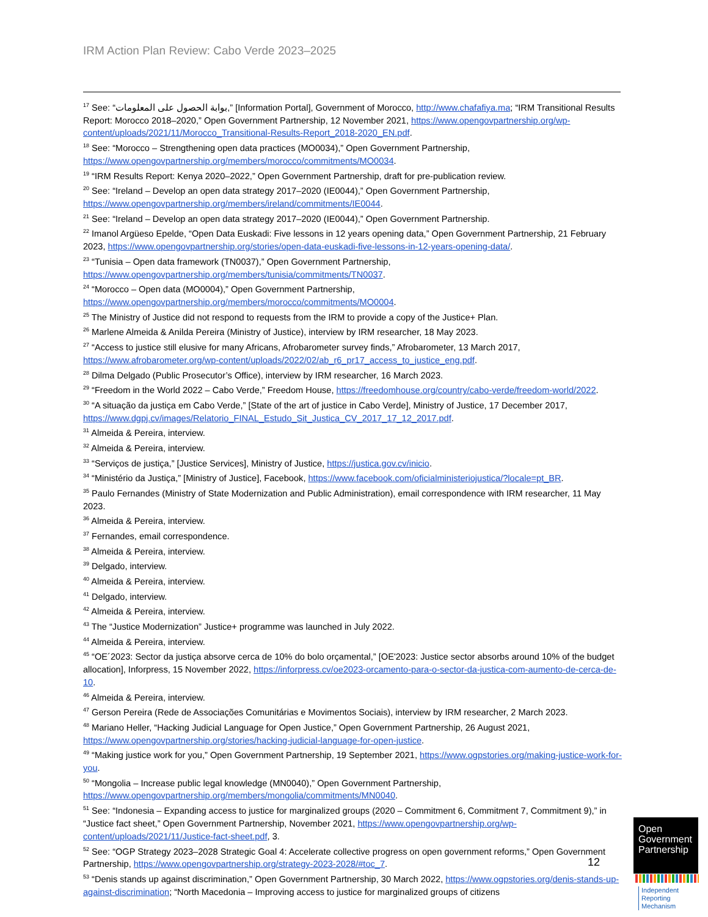IRM Action Plan Review: Cabo Verde 2023–2025
<sup>17</sup> See: “بوابة الحصول على المعلومات,” [Information Portal], Government of Morocco, http://www.chafafiya.ma; “IRM Transitional Results Report: Morocco 2018–2020,” Open Government Partnership, 12 November 2021, https://www.opengovpartnership.org/wp-content/uploads/2021/11/Morocco_Transitional-Results-Report_2018-2020_EN.pdf.
<sup>18</sup> See: “Morocco – Strengthening open data practices (MO0034),” Open Government Partnership, https://www.opengovpartnership.org/members/morocco/commitments/MO0034.
<sup>19</sup> “IRM Results Report: Kenya 2020–2022,” Open Government Partnership, draft for pre-publication review.
<sup>20</sup> See: “Ireland – Develop an open data strategy 2017–2020 (IE0044),” Open Government Partnership, https://www.opengovpartnership.org/members/ireland/commitments/IE0044.
<sup>21</sup> See: “Ireland – Develop an open data strategy 2017–2020 (IE0044),” Open Government Partnership.
<sup>22</sup> Imanol Argüeso Epelde, “Open Data Euskadi: Five lessons in 12 years opening data,” Open Government Partnership, 21 February 2023, https://www.opengovpartnership.org/stories/open-data-euskadi-five-lessons-in-12-years-opening-data/.
<sup>23</sup> “Tunisia – Open data framework (TN0037),” Open Government Partnership, https://www.opengovpartnership.org/members/tunisia/commitments/TN0037.
<sup>24</sup> “Morocco – Open data (MO0004),” Open Government Partnership, https://www.opengovpartnership.org/members/morocco/commitments/MO0004.
<sup>25</sup> The Ministry of Justice did not respond to requests from the IRM to provide a copy of the Justice+ Plan.
<sup>26</sup> Marlene Almeida & Anilda Pereira (Ministry of Justice), interview by IRM researcher, 18 May 2023.
<sup>27</sup> “Access to justice still elusive for many Africans, Afrobarometer survey finds,” Afrobarometer, 13 March 2017, https://www.afrobarometer.org/wp-content/uploads/2022/02/ab_r6_pr17_access_to_justice_eng.pdf.
<sup>28</sup> Dilma Delgado (Public Prosecutor’s Office), interview by IRM researcher, 16 March 2023.
<sup>29</sup> “Freedom in the World 2022 – Cabo Verde,” Freedom House, https://freedomhouse.org/country/cabo-verde/freedom-world/2022.
<sup>30</sup> “A situação da justiça em Cabo Verde,” [State of the art of justice in Cabo Verde], Ministry of Justice, 17 December 2017, https://www.dgpj.cv/images/Relatorio_FINAL_Estudo_Sit_Justica_CV_2017_17_12_2017.pdf.
<sup>31</sup> Almeida & Pereira, interview.
<sup>32</sup> Almeida & Pereira, interview.
<sup>33</sup> “Serviços de justiça,” [Justice Services], Ministry of Justice, https://justica.gov.cv/inicio.
<sup>34</sup> “Ministério da Justiça,” [Ministry of Justice], Facebook, https://www.facebook.com/oficialministeriojustica/?locale=pt_BR.
<sup>35</sup> Paulo Fernandes (Ministry of State Modernization and Public Administration), email correspondence with IRM researcher, 11 May 2023.
<sup>36</sup> Almeida & Pereira, interview.
<sup>37</sup> Fernandes, email correspondence.
<sup>38</sup> Almeida & Pereira, interview.
<sup>39</sup> Delgado, interview.
<sup>40</sup> Almeida & Pereira, interview.
<sup>41</sup> Delgado, interview.
<sup>42</sup> Almeida & Pereira, interview.
<sup>43</sup> The “Justice Modernization” Justice+ programme was launched in July 2022.
<sup>44</sup> Almeida & Pereira, interview.
<sup>45</sup> “OE´2023: Sector da justiça absorve cerca de 10% do bolo orçamental,” [OE'2023: Justice sector absorbs around 10% of the budget allocation], Inforpress, 15 November 2022, https://inforpress.cv/oe2023-orcamento-para-o-sector-da-justica-com-aumento-de-cerca-de-10.
<sup>46</sup> Almeida & Pereira, interview.
<sup>47</sup> Gerson Pereira (Rede de Associações Comunitárias e Movimentos Sociais), interview by IRM researcher, 2 March 2023.
<sup>48</sup> Mariano Heller, “Hacking Judicial Language for Open Justice,” Open Government Partnership, 26 August 2021, https://www.opengovpartnership.org/stories/hacking-judicial-language-for-open-justice.
<sup>49</sup> “Making justice work for you,” Open Government Partnership, 19 September 2021, https://www.ogpstories.org/making-justice-work-for-you.
<sup>50</sup> “Mongolia – Increase public legal knowledge (MN0040),” Open Government Partnership, https://www.opengovpartnership.org/members/mongolia/commitments/MN0040.
<sup>51</sup> See: “Indonesia – Expanding access to justice for marginalized groups (2020 – Commitment 6, Commitment 7, Commitment 9),” in “Justice fact sheet,” Open Government Partnership, November 2021, https://www.opengovpartnership.org/wp-content/uploads/2021/11/Justice-fact-sheet.pdf, 3.
<sup>52</sup> See: “OGP Strategy 2023–2028 Strategic Goal 4: Accelerate collective progress on open government reforms,” Open Government Partnership, https://www.opengovpartnership.org/strategy-2023-2028/#toc_7.
<sup>53</sup> “Denis stands up against discrimination,” Open Government Partnership, 30 March 2022, https://www.ogpstories.org/denis-stands-up-against-discrimination; “North Macedonia – Improving access to justice for marginalized groups of citizens
12
Open Government Partnership
Independent
Reporting
Mechanism